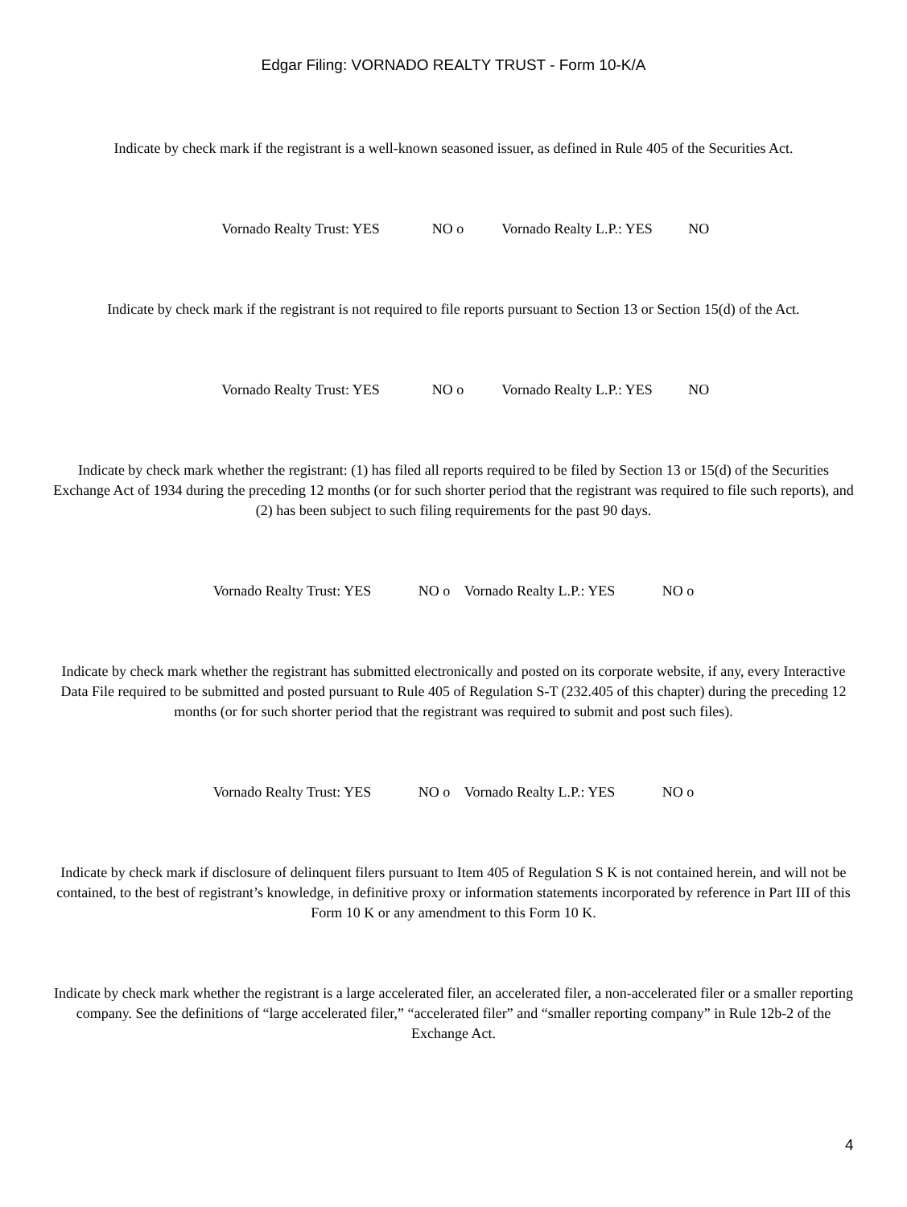Edgar Filing: VORNADO REALTY TRUST - Form 10-K/A
Indicate by check mark if the registrant is a well-known seasoned issuer, as defined in Rule 405 of the Securities Act.
Vornado Realty Trust: YES NO o Vornado Realty L.P.: YES NO
Indicate by check mark if the registrant is not required to file reports pursuant to Section 13 or Section 15(d) of the Act.
Vornado Realty Trust: YES NO o Vornado Realty L.P.: YES NO
Indicate by check mark whether the registrant: (1) has filed all reports required to be filed by Section 13 or 15(d) of the Securities Exchange Act of 1934 during the preceding 12 months (or for such shorter period that the registrant was required to file such reports), and (2) has been subject to such filing requirements for the past 90 days.
Vornado Realty Trust: YES NO o Vornado Realty L.P.: YES NO o
Indicate by check mark whether the registrant has submitted electronically and posted on its corporate website, if any, every Interactive Data File required to be submitted and posted pursuant to Rule 405 of Regulation S-T (232.405 of this chapter) during the preceding 12 months (or for such shorter period that the registrant was required to submit and post such files).
Vornado Realty Trust: YES NO o Vornado Realty L.P.: YES NO o
Indicate by check mark if disclosure of delinquent filers pursuant to Item 405 of Regulation S K is not contained herein, and will not be contained, to the best of registrant’s knowledge, in definitive proxy or information statements incorporated by reference in Part III of this Form 10 K or any amendment to this Form 10 K.
Indicate by check mark whether the registrant is a large accelerated filer, an accelerated filer, a non-accelerated filer or a smaller reporting company. See the definitions of “large accelerated filer,” “accelerated filer” and “smaller reporting company” in Rule 12b-2 of the Exchange Act.
4